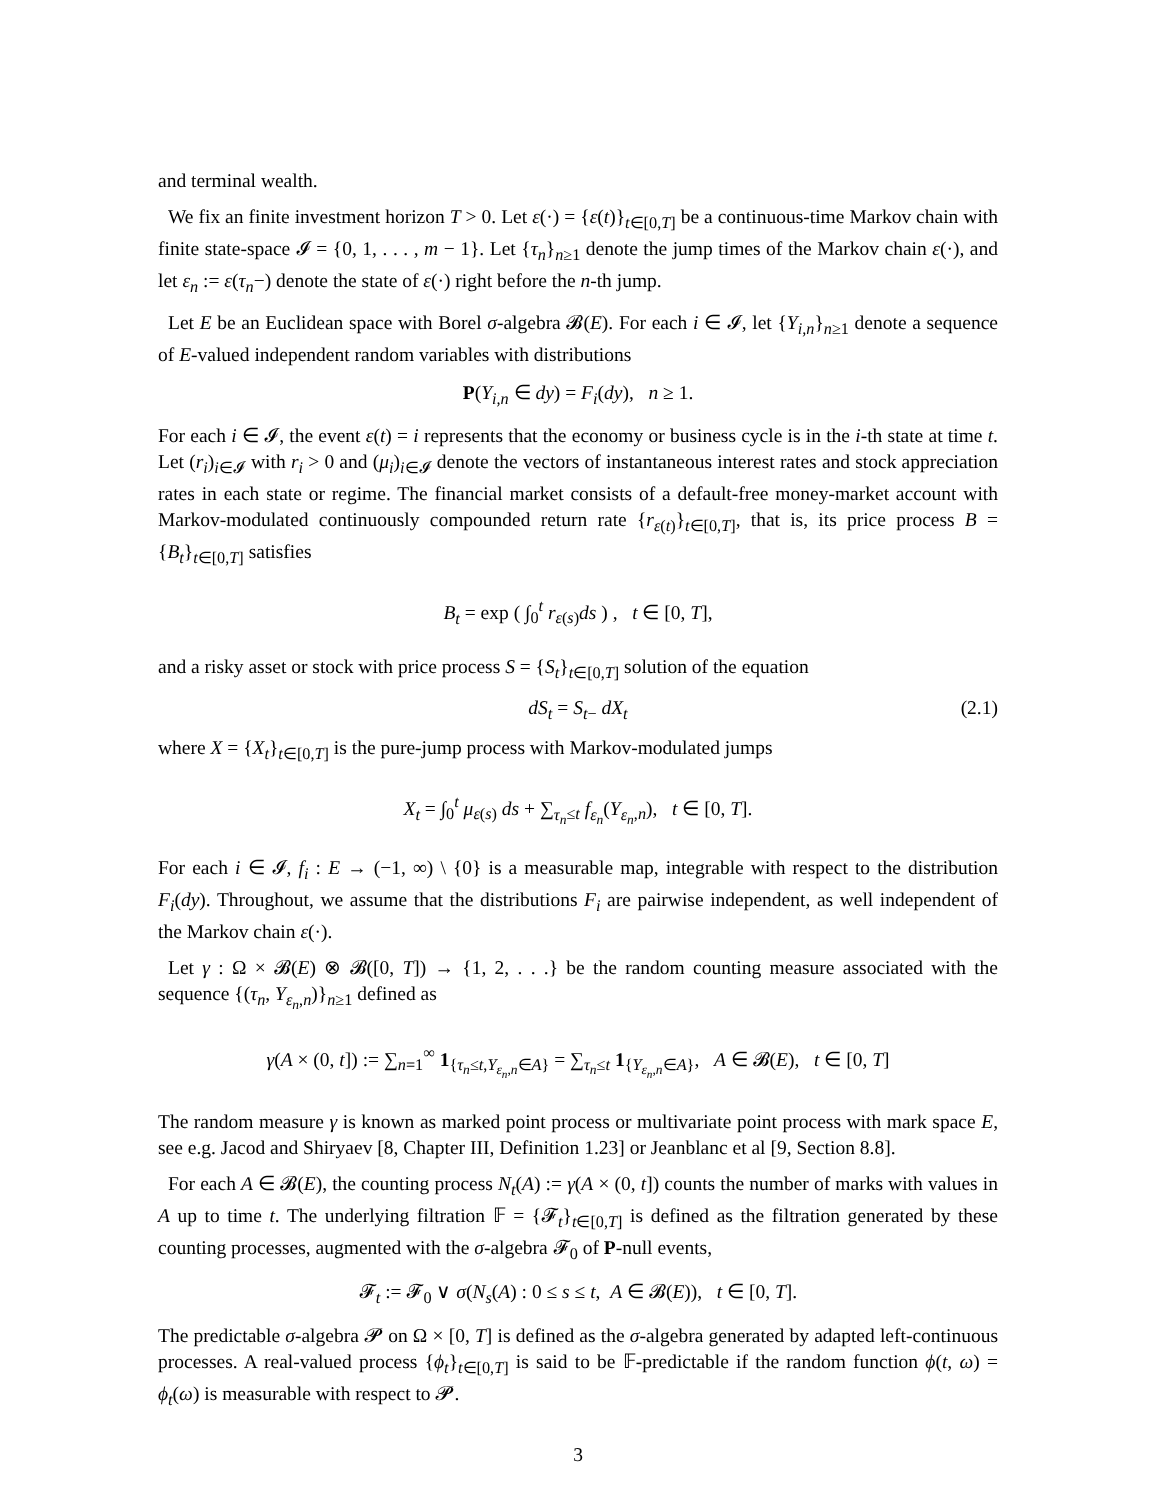and terminal wealth.
We fix an finite investment horizon T > 0. Let ε(·) = {ε(t)}<sub>t∈[0,T]</sub> be a continuous-time Markov chain with finite state-space 𝓘 = {0, 1, . . . , m − 1}. Let {τ<sub>n</sub>}<sub>n≥1</sub> denote the jump times of the Markov chain ε(·), and let ε<sub>n</sub> := ε(τ<sub>n</sub>−) denote the state of ε(·) right before the n-th jump.
Let E be an Euclidean space with Borel σ-algebra 𝓑(E). For each i ∈ 𝓘, let {Y<sub>i,n</sub>}<sub>n≥1</sub> denote a sequence of E-valued independent random variables with distributions
P(Y<sub>i,n</sub> ∈ dy) = F<sub>i</sub>(dy), n ≥ 1.
For each i ∈ 𝓘, the event ε(t) = i represents that the economy or business cycle is in the i-th state at time t. Let (r<sub>i</sub>)<sub>i∈𝓘</sub> with r<sub>i</sub> > 0 and (μ<sub>i</sub>)<sub>i∈𝓘</sub> denote the vectors of instantaneous interest rates and stock appreciation rates in each state or regime. The financial market consists of a default-free money-market account with Markov-modulated continuously compounded return rate {r<sub>ε(t)</sub>}<sub>t∈[0,T]</sub>, that is, its price process B = {B<sub>t</sub>}<sub>t∈[0,T]</sub> satisfies
B<sub>t</sub> = exp ( ∫<sub>0</sub><sup>t</sup> r<sub>ε(s)</sub>ds ) , t ∈ [0, T],
and a risky asset or stock with price process S = {S<sub>t</sub>}<sub>t∈[0,T]</sub> solution of the equation
dS<sub>t</sub> = S<sub>t−</sub> dX<sub>t</sub> (2.1)
where X = {X<sub>t</sub>}<sub>t∈[0,T]</sub> is the pure-jump process with Markov-modulated jumps
X<sub>t</sub> = ∫<sub>0</sub><sup>t</sup> μ<sub>ε(s)</sub> ds + ∑<sub>τ<sub>n</sub>≤t</sub> f<sub>ε<sub>n</sub></sub>(Y<sub>ε<sub>n</sub>,n</sub>), t ∈ [0, T].
For each i ∈ 𝓘, f<sub>i</sub> : E → (−1, ∞) \ {0} is a measurable map, integrable with respect to the distribution F<sub>i</sub>(dy). Throughout, we assume that the distributions F<sub>i</sub> are pairwise independent, as well independent of the Markov chain ε(·).
Let γ : Ω × 𝓑(E) ⊗ 𝓑([0, T]) → {1, 2, . . .} be the random counting measure associated with the sequence {(τ<sub>n</sub>, Y<sub>ε<sub>n</sub>,n</sub>)}<sub>n≥1</sub> defined as
γ(A × (0, t]) := ∑<sub>n=1</sub><sup>∞</sup> 1<sub>{τ<sub>n</sub>≤t,Y<sub>ε<sub>n</sub>,n</sub>∈A}</sub> = ∑<sub>τ<sub>n</sub>≤t</sub> 1<sub>{Y<sub>ε<sub>n</sub>,n</sub>∈A}</sub>, A ∈ 𝓑(E), t ∈ [0, T]
The random measure γ is known as marked point process or multivariate point process with mark space E, see e.g. Jacod and Shiryaev [8, Chapter III, Definition 1.23] or Jeanblanc et al [9, Section 8.8].
For each A ∈ 𝓑(E), the counting process N<sub>t</sub>(A) := γ(A × (0, t]) counts the number of marks with values in A up to time t. The underlying filtration 𝔽 = {𝓕<sub>t</sub>}<sub>t∈[0,T]</sub> is defined as the filtration generated by these counting processes, augmented with the σ-algebra 𝓕<sub>0</sub> of P-null events,
𝓕<sub>t</sub> := 𝓕<sub>0</sub> ∨ σ(N<sub>s</sub>(A) : 0 ≤ s ≤ t, A ∈ 𝓑(E)), t ∈ [0, T].
The predictable σ-algebra 𝓟 on Ω × [0, T] is defined as the σ-algebra generated by adapted left-continuous processes. A real-valued process {ϕ<sub>t</sub>}<sub>t∈[0,T]</sub> is said to be 𝔽-predictable if the random function ϕ(t, ω) = ϕ<sub>t</sub>(ω) is measurable with respect to 𝓟.
3